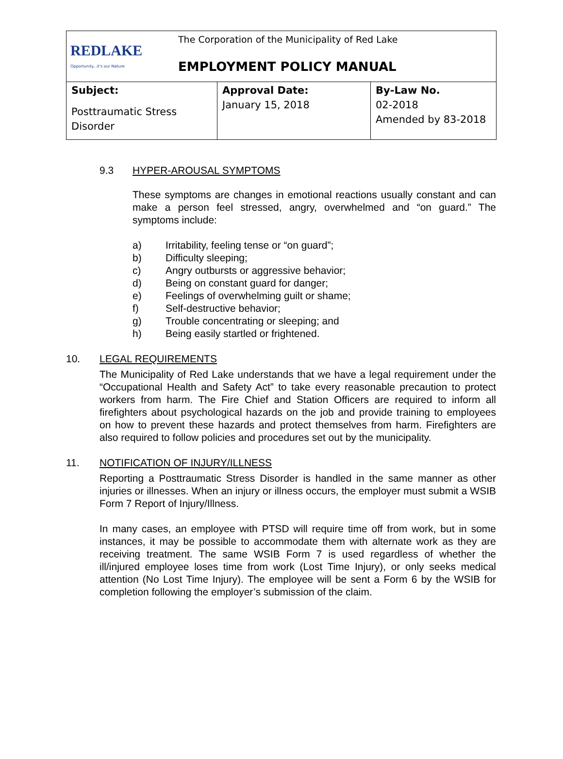| REDLAKE Opportunity...it's our Nature The Corporation of the Municipality of Red Lake EMPLOYMENT POLICY MANUAL | | |
| Subject: Posttraumatic Stress Disorder | Approval Date: January 15, 2018 | By-Law No. 02-2018 Amended by 83-2018 |
9.3 HYPER-AROUSAL SYMPTOMS
These symptoms are changes in emotional reactions usually constant and can make a person feel stressed, angry, overwhelmed and “on guard.” The symptoms include:
a) Irritability, feeling tense or “on guard”;
b) Difficulty sleeping;
c) Angry outbursts or aggressive behavior;
d) Being on constant guard for danger;
e) Feelings of overwhelming guilt or shame;
f) Self-destructive behavior;
g) Trouble concentrating or sleeping; and
h) Being easily startled or frightened.
10. LEGAL REQUIREMENTS
The Municipality of Red Lake understands that we have a legal requirement under the “Occupational Health and Safety Act” to take every reasonable precaution to protect workers from harm. The Fire Chief and Station Officers are required to inform all firefighters about psychological hazards on the job and provide training to employees on how to prevent these hazards and protect themselves from harm. Firefighters are also required to follow policies and procedures set out by the municipality.
11. NOTIFICATION OF INJURY/ILLNESS
Reporting a Posttraumatic Stress Disorder is handled in the same manner as other injuries or illnesses. When an injury or illness occurs, the employer must submit a WSIB Form 7 Report of Injury/Illness.
In many cases, an employee with PTSD will require time off from work, but in some instances, it may be possible to accommodate them with alternate work as they are receiving treatment. The same WSIB Form 7 is used regardless of whether the ill/injured employee loses time from work (Lost Time Injury), or only seeks medical attention (No Lost Time Injury). The employee will be sent a Form 6 by the WSIB for completion following the employer’s submission of the claim.